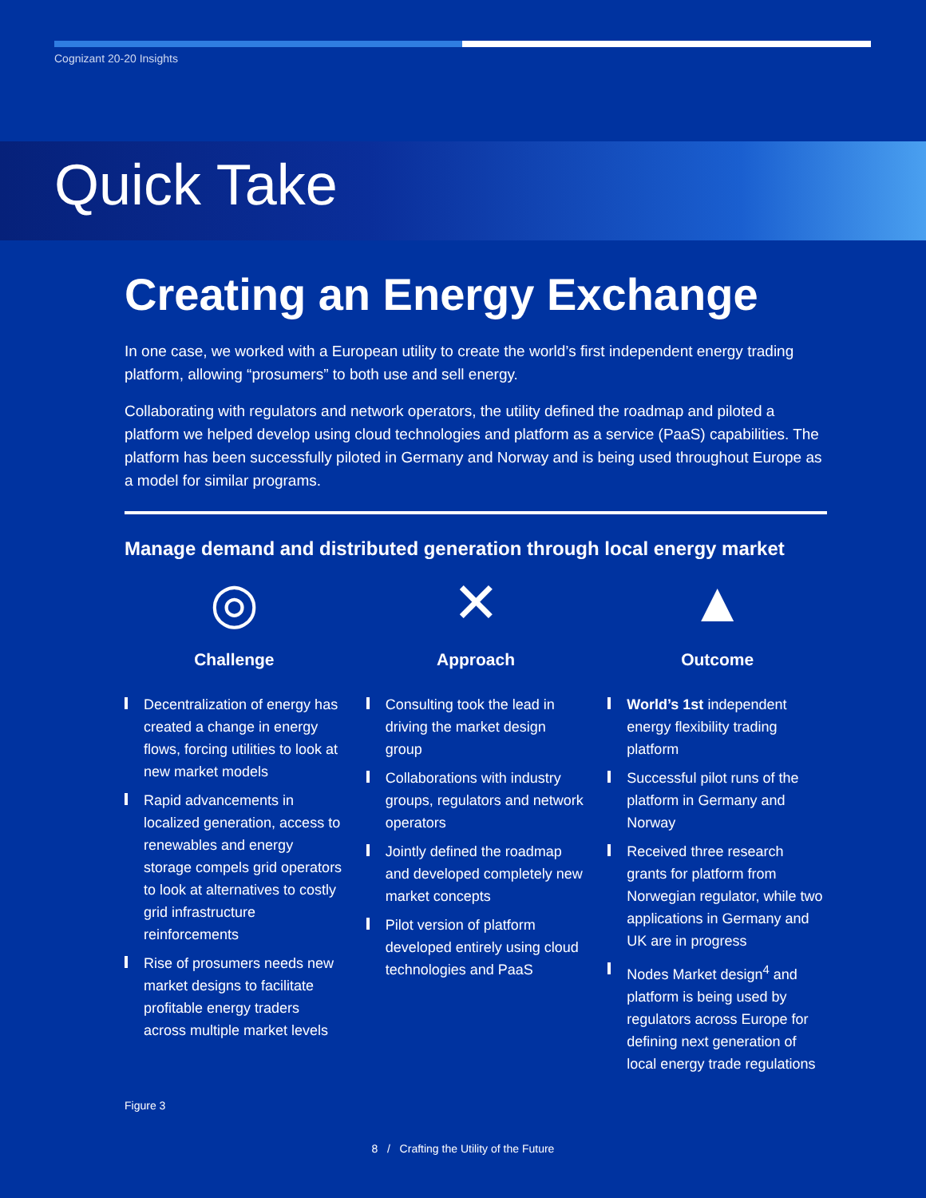Cognizant 20-20 Insights
Quick Take
Creating an Energy Exchange
In one case, we worked with a European utility to create the world’s first independent energy trading platform, allowing “prosumers” to both use and sell energy.
Collaborating with regulators and network operators, the utility defined the roadmap and piloted a platform we helped develop using cloud technologies and platform as a service (PaaS) capabilities. The platform has been successfully piloted in Germany and Norway and is being used throughout Europe as a model for similar programs.
Manage demand and distributed generation through local energy market
◎
Challenge
Decentralization of energy has created a change in energy flows, forcing utilities to look at new market models
Rapid advancements in localized generation, access to renewables and energy storage compels grid operators to look at alternatives to costly grid infrastructure reinforcements
Rise of prosumers needs new market designs to facilitate profitable energy traders across multiple market levels
✕
Approach
Consulting took the lead in driving the market design group
Collaborations with industry groups, regulators and network operators
Jointly defined the roadmap and developed completely new market concepts
Pilot version of platform developed entirely using cloud technologies and PaaS
▲
Outcome
World’s 1st independent energy flexibility trading platform
Successful pilot runs of the platform in Germany and Norway
Received three research grants for platform from Norwegian regulator, while two applications in Germany and UK are in progress
Nodes Market design<sup>4</sup> and platform is being used by regulators across Europe for defining next generation of local energy trade regulations
Figure 3
8 / Crafting the Utility of the Future